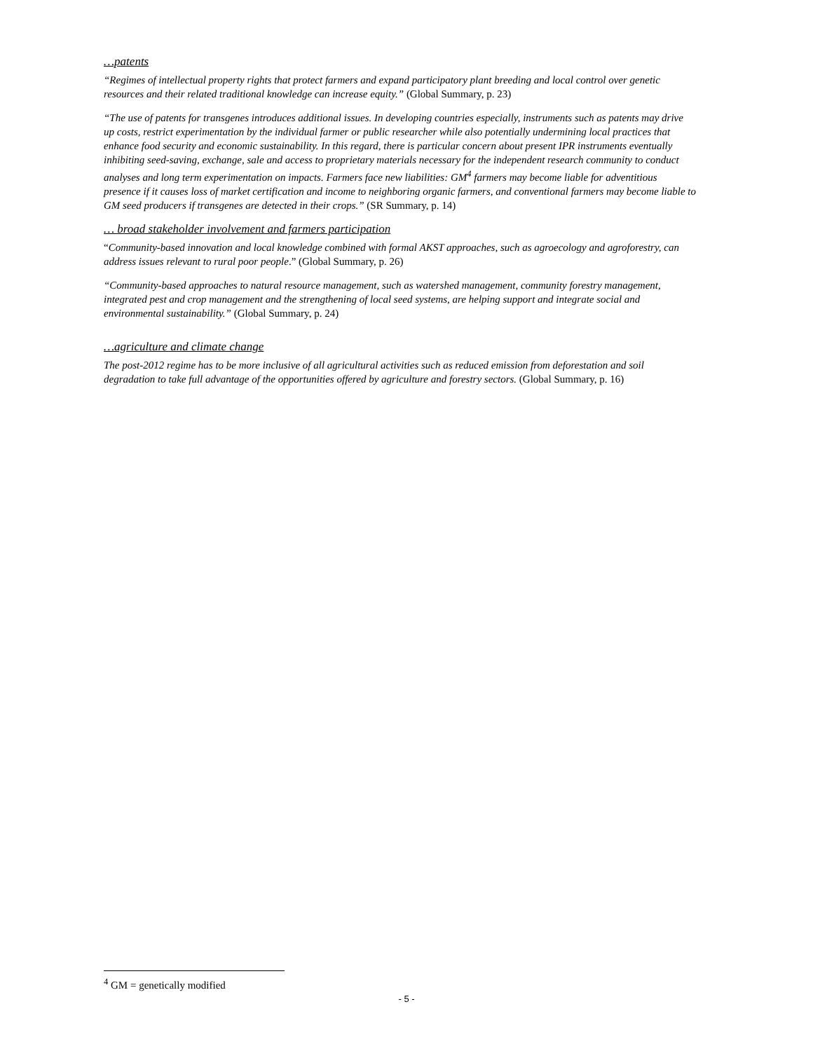…patents
“Regimes of intellectual property rights that protect farmers and expand participatory plant breeding and local control over genetic resources and their related traditional knowledge can increase equity.” (Global Summary, p. 23)
“The use of patents for transgenes introduces additional issues. In developing countries especially, instruments such as patents may drive up costs, restrict experimentation by the individual farmer or public researcher while also potentially undermining local practices that enhance food security and economic sustainability. In this regard, there is particular concern about present IPR instruments eventually inhibiting seed-saving, exchange, sale and access to proprietary materials necessary for the independent research community to conduct analyses and long term experimentation on impacts. Farmers face new liabilities: GM<sup>4</sup> farmers may become liable for adventitious presence if it causes loss of market certification and income to neighboring organic farmers, and conventional farmers may become liable to GM seed producers if transgenes are detected in their crops.” (SR Summary, p. 14)
… broad stakeholder involvement and farmers participation
“Community-based innovation and local knowledge combined with formal AKST approaches, such as agroecology and agroforestry, can address issues relevant to rural poor people.” (Global Summary, p. 26)
“Community-based approaches to natural resource management, such as watershed management, community forestry management, integrated pest and crop management and the strengthening of local seed systems, are helping support and integrate social and environmental sustainability.” (Global Summary, p. 24)
…agriculture and climate change
The post-2012 regime has to be more inclusive of all agricultural activities such as reduced emission from deforestation and soil degradation to take full advantage of the opportunities offered by agriculture and forestry sectors. (Global Summary, p. 16)
<sup>4</sup> GM = genetically modified
- 5 -